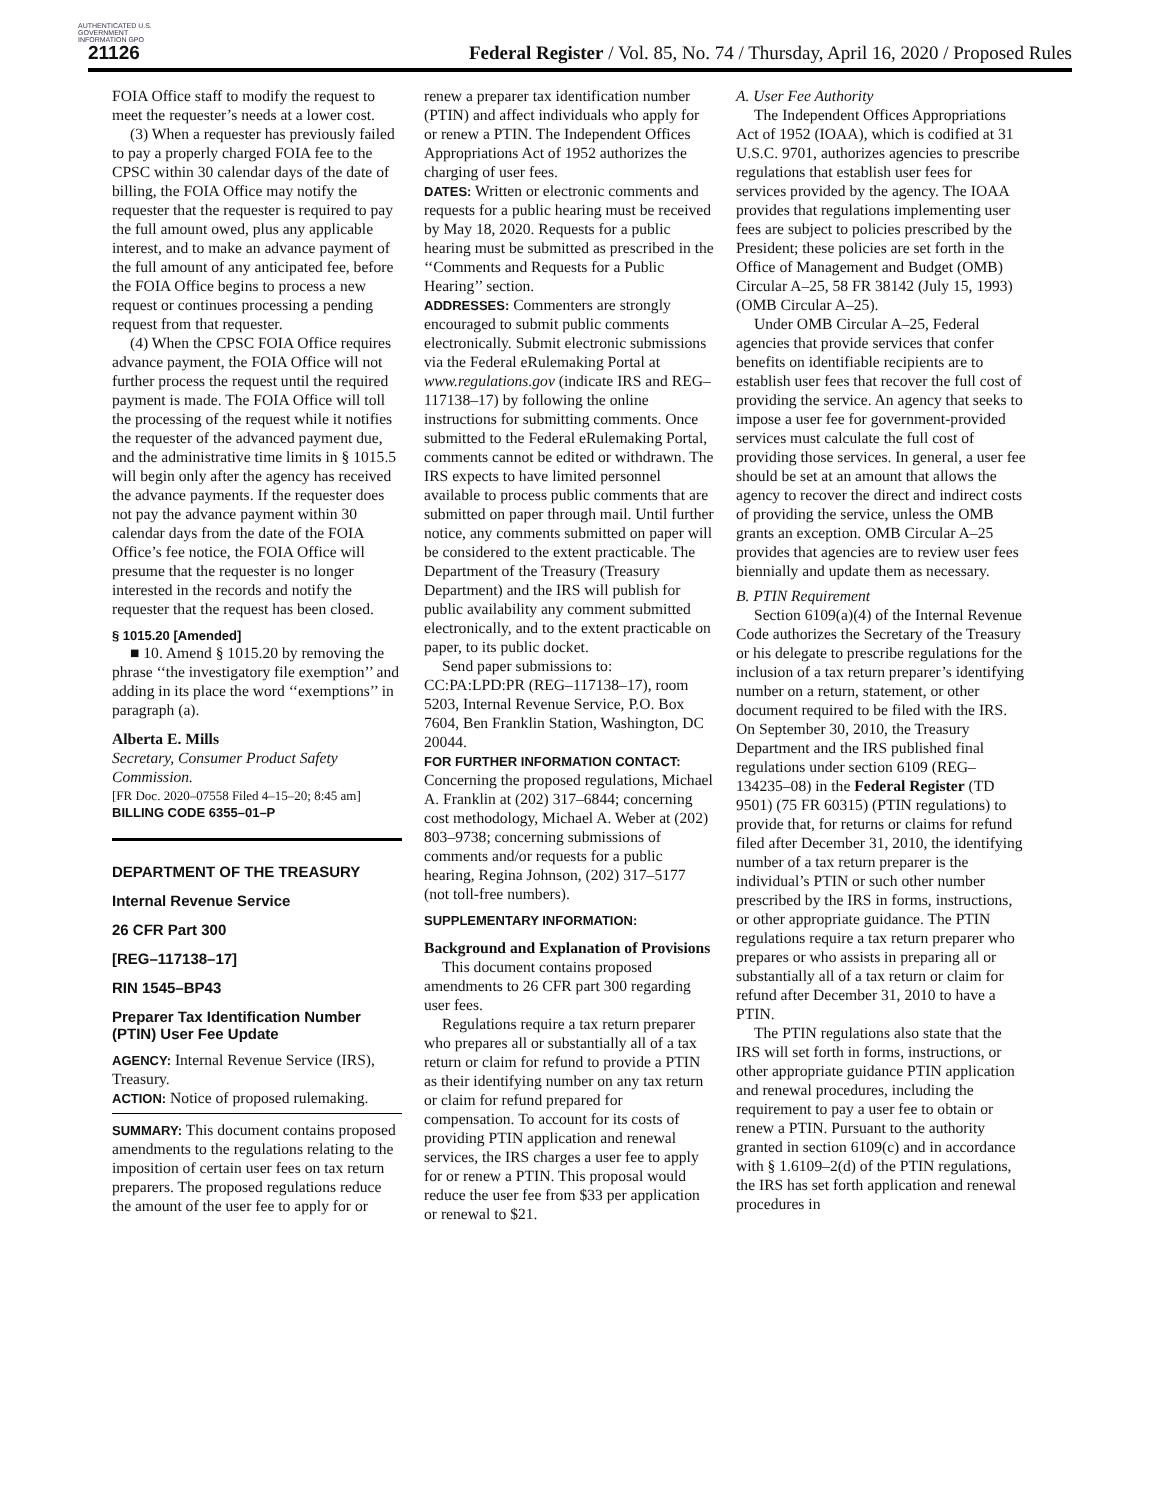AUTHENTICATED U.S. GOVERNMENT INFORMATION GPO
21126 Federal Register / Vol. 85, No. 74 / Thursday, April 16, 2020 / Proposed Rules
FOIA Office staff to modify the request to meet the requester’s needs at a lower cost.
(3) When a requester has previously failed to pay a properly charged FOIA fee to the CPSC within 30 calendar days of the date of billing, the FOIA Office may notify the requester that the requester is required to pay the full amount owed, plus any applicable interest, and to make an advance payment of the full amount of any anticipated fee, before the FOIA Office begins to process a new request or continues processing a pending request from that requester.
(4) When the CPSC FOIA Office requires advance payment, the FOIA Office will not further process the request until the required payment is made. The FOIA Office will toll the processing of the request while it notifies the requester of the advanced payment due, and the administrative time limits in § 1015.5 will begin only after the agency has received the advance payments. If the requester does not pay the advance payment within 30 calendar days from the date of the FOIA Office’s fee notice, the FOIA Office will presume that the requester is no longer interested in the records and notify the requester that the request has been closed.
§ 1015.20 [Amended]
■ 10. Amend § 1015.20 by removing the phrase ‘‘the investigatory file exemption’’ and adding in its place the word ‘‘exemptions’’ in paragraph (a).
Alberta E. Mills
Secretary, Consumer Product Safety Commission.
[FR Doc. 2020–07558 Filed 4–15–20; 8:45 am]
BILLING CODE 6355–01–P
DEPARTMENT OF THE TREASURY
Internal Revenue Service
26 CFR Part 300
[REG–117138–17]
RIN 1545–BP43
Preparer Tax Identification Number (PTIN) User Fee Update
AGENCY: Internal Revenue Service (IRS), Treasury.
ACTION: Notice of proposed rulemaking.
SUMMARY: This document contains proposed amendments to the regulations relating to the imposition of certain user fees on tax return preparers. The proposed regulations reduce the amount of the user fee to apply for or
renew a preparer tax identification number (PTIN) and affect individuals who apply for or renew a PTIN. The Independent Offices Appropriations Act of 1952 authorizes the charging of user fees.
DATES: Written or electronic comments and requests for a public hearing must be received by May 18, 2020. Requests for a public hearing must be submitted as prescribed in the ‘‘Comments and Requests for a Public Hearing’’ section.
ADDRESSES: Commenters are strongly encouraged to submit public comments electronically. Submit electronic submissions via the Federal eRulemaking Portal at www.regulations.gov (indicate IRS and REG–117138–17) by following the online instructions for submitting comments. Once submitted to the Federal eRulemaking Portal, comments cannot be edited or withdrawn. The IRS expects to have limited personnel available to process public comments that are submitted on paper through mail. Until further notice, any comments submitted on paper will be considered to the extent practicable. The Department of the Treasury (Treasury Department) and the IRS will publish for public availability any comment submitted electronically, and to the extent practicable on paper, to its public docket.
Send paper submissions to: CC:PA:LPD:PR (REG–117138–17), room 5203, Internal Revenue Service, P.O. Box 7604, Ben Franklin Station, Washington, DC 20044.
FOR FURTHER INFORMATION CONTACT: Concerning the proposed regulations, Michael A. Franklin at (202) 317–6844; concerning cost methodology, Michael A. Weber at (202) 803–9738; concerning submissions of comments and/or requests for a public hearing, Regina Johnson, (202) 317–5177 (not toll-free numbers).
SUPPLEMENTARY INFORMATION:
Background and Explanation of Provisions
This document contains proposed amendments to 26 CFR part 300 regarding user fees.
Regulations require a tax return preparer who prepares all or substantially all of a tax return or claim for refund to provide a PTIN as their identifying number on any tax return or claim for refund prepared for compensation. To account for its costs of providing PTIN application and renewal services, the IRS charges a user fee to apply for or renew a PTIN. This proposal would reduce the user fee from $33 per application or renewal to $21.
A. User Fee Authority
The Independent Offices Appropriations Act of 1952 (IOAA), which is codified at 31 U.S.C. 9701, authorizes agencies to prescribe regulations that establish user fees for services provided by the agency. The IOAA provides that regulations implementing user fees are subject to policies prescribed by the President; these policies are set forth in the Office of Management and Budget (OMB) Circular A–25, 58 FR 38142 (July 15, 1993) (OMB Circular A–25).
Under OMB Circular A–25, Federal agencies that provide services that confer benefits on identifiable recipients are to establish user fees that recover the full cost of providing the service. An agency that seeks to impose a user fee for government-provided services must calculate the full cost of providing those services. In general, a user fee should be set at an amount that allows the agency to recover the direct and indirect costs of providing the service, unless the OMB grants an exception. OMB Circular A–25 provides that agencies are to review user fees biennially and update them as necessary.
B. PTIN Requirement
Section 6109(a)(4) of the Internal Revenue Code authorizes the Secretary of the Treasury or his delegate to prescribe regulations for the inclusion of a tax return preparer’s identifying number on a return, statement, or other document required to be filed with the IRS. On September 30, 2010, the Treasury Department and the IRS published final regulations under section 6109 (REG–134235–08) in the Federal Register (TD 9501) (75 FR 60315) (PTIN regulations) to provide that, for returns or claims for refund filed after December 31, 2010, the identifying number of a tax return preparer is the individual’s PTIN or such other number prescribed by the IRS in forms, instructions, or other appropriate guidance. The PTIN regulations require a tax return preparer who prepares or who assists in preparing all or substantially all of a tax return or claim for refund after December 31, 2010 to have a PTIN.
The PTIN regulations also state that the IRS will set forth in forms, instructions, or other appropriate guidance PTIN application and renewal procedures, including the requirement to pay a user fee to obtain or renew a PTIN. Pursuant to the authority granted in section 6109(c) and in accordance with § 1.6109–2(d) of the PTIN regulations, the IRS has set forth application and renewal procedures in